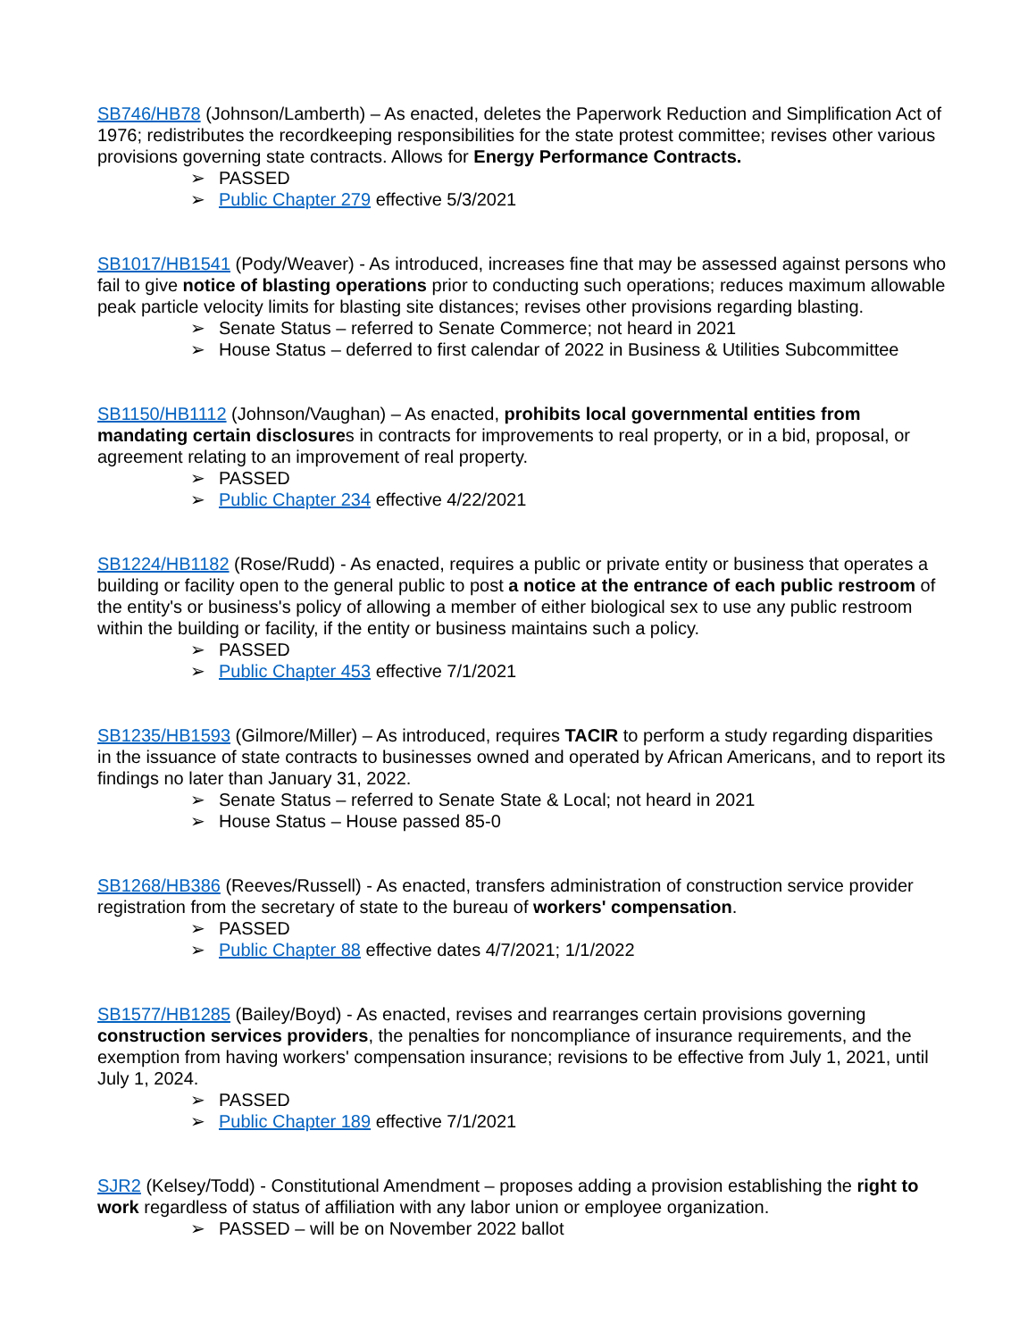SB746/HB78 (Johnson/Lamberth) – As enacted, deletes the Paperwork Reduction and Simplification Act of 1976; redistributes the recordkeeping responsibilities for the state protest committee; revises other various provisions governing state contracts. Allows for Energy Performance Contracts.
➢ PASSED
➢ Public Chapter 279 effective 5/3/2021
SB1017/HB1541 (Pody/Weaver) - As introduced, increases fine that may be assessed against persons who fail to give notice of blasting operations prior to conducting such operations; reduces maximum allowable peak particle velocity limits for blasting site distances; revises other provisions regarding blasting.
➢ Senate Status – referred to Senate Commerce; not heard in 2021
➢ House Status – deferred to first calendar of 2022 in Business & Utilities Subcommittee
SB1150/HB1112 (Johnson/Vaughan) – As enacted, prohibits local governmental entities from mandating certain disclosures in contracts for improvements to real property, or in a bid, proposal, or agreement relating to an improvement of real property.
➢ PASSED
➢ Public Chapter 234 effective 4/22/2021
SB1224/HB1182 (Rose/Rudd) - As enacted, requires a public or private entity or business that operates a building or facility open to the general public to post a notice at the entrance of each public restroom of the entity's or business's policy of allowing a member of either biological sex to use any public restroom within the building or facility, if the entity or business maintains such a policy.
➢ PASSED
➢ Public Chapter 453 effective 7/1/2021
SB1235/HB1593 (Gilmore/Miller) – As introduced, requires TACIR to perform a study regarding disparities in the issuance of state contracts to businesses owned and operated by African Americans, and to report its findings no later than January 31, 2022.
➢ Senate Status – referred to Senate State & Local; not heard in 2021
➢ House Status – House passed 85-0
SB1268/HB386 (Reeves/Russell) - As enacted, transfers administration of construction service provider registration from the secretary of state to the bureau of workers' compensation.
➢ PASSED
➢ Public Chapter 88 effective dates 4/7/2021; 1/1/2022
SB1577/HB1285 (Bailey/Boyd) - As enacted, revises and rearranges certain provisions governing construction services providers, the penalties for noncompliance of insurance requirements, and the exemption from having workers' compensation insurance; revisions to be effective from July 1, 2021, until July 1, 2024.
➢ PASSED
➢ Public Chapter 189 effective 7/1/2021
SJR2 (Kelsey/Todd) - Constitutional Amendment – proposes adding a provision establishing the right to work regardless of status of affiliation with any labor union or employee organization.
➢ PASSED – will be on November 2022 ballot